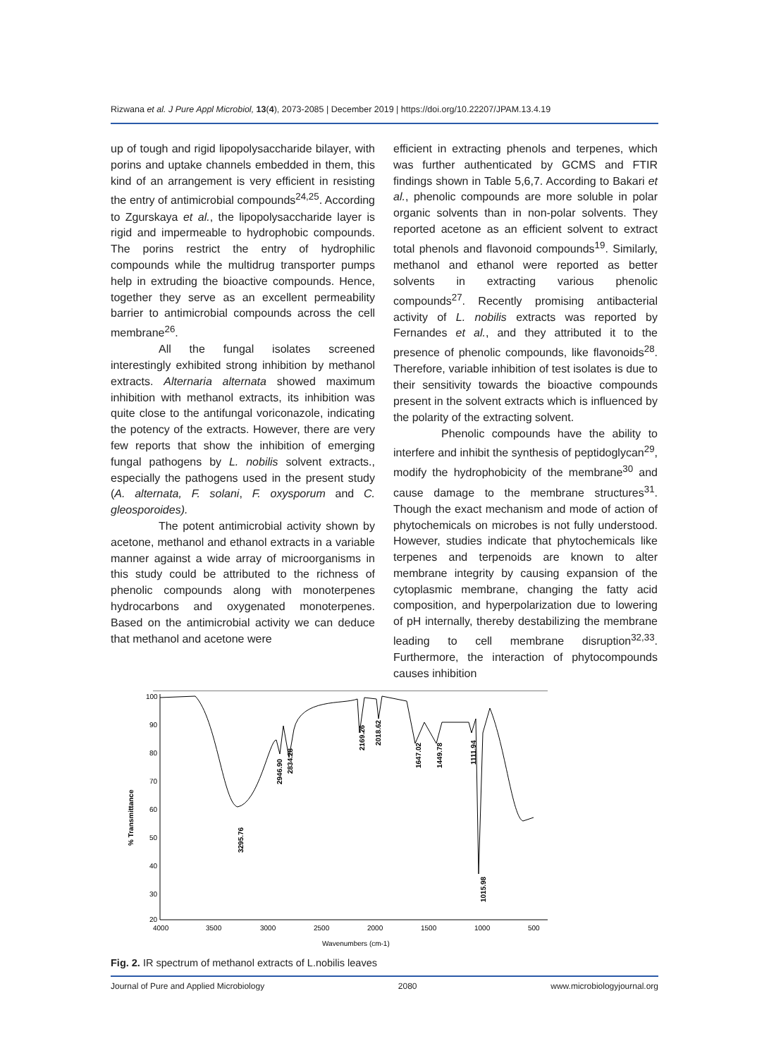Rizwana et al. J Pure Appl Microbiol, 13(4), 2073-2085 | December 2019 | https://doi.org/10.22207/JPAM.13.4.19
up of tough and rigid lipopolysaccharide bilayer, with porins and uptake channels embedded in them, this kind of an arrangement is very efficient in resisting the entry of antimicrobial compounds<sup>24,25</sup>. According to Zgurskaya et al., the lipopolysaccharide layer is rigid and impermeable to hydrophobic compounds. The porins restrict the entry of hydrophilic compounds while the multidrug transporter pumps help in extruding the bioactive compounds. Hence, together they serve as an excellent permeability barrier to antimicrobial compounds across the cell membrane<sup>26</sup>.
All the fungal isolates screened interestingly exhibited strong inhibition by methanol extracts. Alternaria alternata showed maximum inhibition with methanol extracts, its inhibition was quite close to the antifungal voriconazole, indicating the potency of the extracts. However, there are very few reports that show the inhibition of emerging fungal pathogens by L. nobilis solvent extracts., especially the pathogens used in the present study (A. alternata, F. solani, F. oxysporum and C. gleosporoides).
The potent antimicrobial activity shown by acetone, methanol and ethanol extracts in a variable manner against a wide array of microorganisms in this study could be attributed to the richness of phenolic compounds along with monoterpenes hydrocarbons and oxygenated monoterpenes. Based on the antimicrobial activity we can deduce that methanol and acetone were
efficient in extracting phenols and terpenes, which was further authenticated by GCMS and FTIR findings shown in Table 5,6,7. According to Bakari et al., phenolic compounds are more soluble in polar organic solvents than in non-polar solvents. They reported acetone as an efficient solvent to extract total phenols and flavonoid compounds<sup>19</sup>. Similarly, methanol and ethanol were reported as better solvents in extracting various phenolic compounds<sup>27</sup>. Recently promising antibacterial activity of L. nobilis extracts was reported by Fernandes et al., and they attributed it to the presence of phenolic compounds, like flavonoids<sup>28</sup>. Therefore, variable inhibition of test isolates is due to their sensitivity towards the bioactive compounds present in the solvent extracts which is influenced by the polarity of the extracting solvent.
Phenolic compounds have the ability to interfere and inhibit the synthesis of peptidoglycan<sup>29</sup>, modify the hydrophobicity of the membrane<sup>30</sup> and cause damage to the membrane structures<sup>31</sup>. Though the exact mechanism and mode of action of phytochemicals on microbes is not fully understood. However, studies indicate that phytochemicals like terpenes and terpenoids are known to alter membrane integrity by causing expansion of the cytoplasmic membrane, changing the fatty acid composition, and hyperpolarization due to lowering of pH internally, thereby destabilizing the membrane leading to cell membrane disruption<sup>32,33</sup>. Furthermore, the interaction of phytocompounds causes inhibition
100
90
80
70
60
50
40
30
20
4000
3500
3000
2500
2000
1500
1000
500
Wavenumbers (cm-1)
% Transmittance
3295.76
2946.90
2834.28
2169.26
2018.62
1647.02
1449.78
1111.94
1015.98
Fig. 2. IR spectrum of methanol extracts of L.nobilis leaves
Journal of Pure and Applied Microbiology 2080 www.microbiologyjournal.org